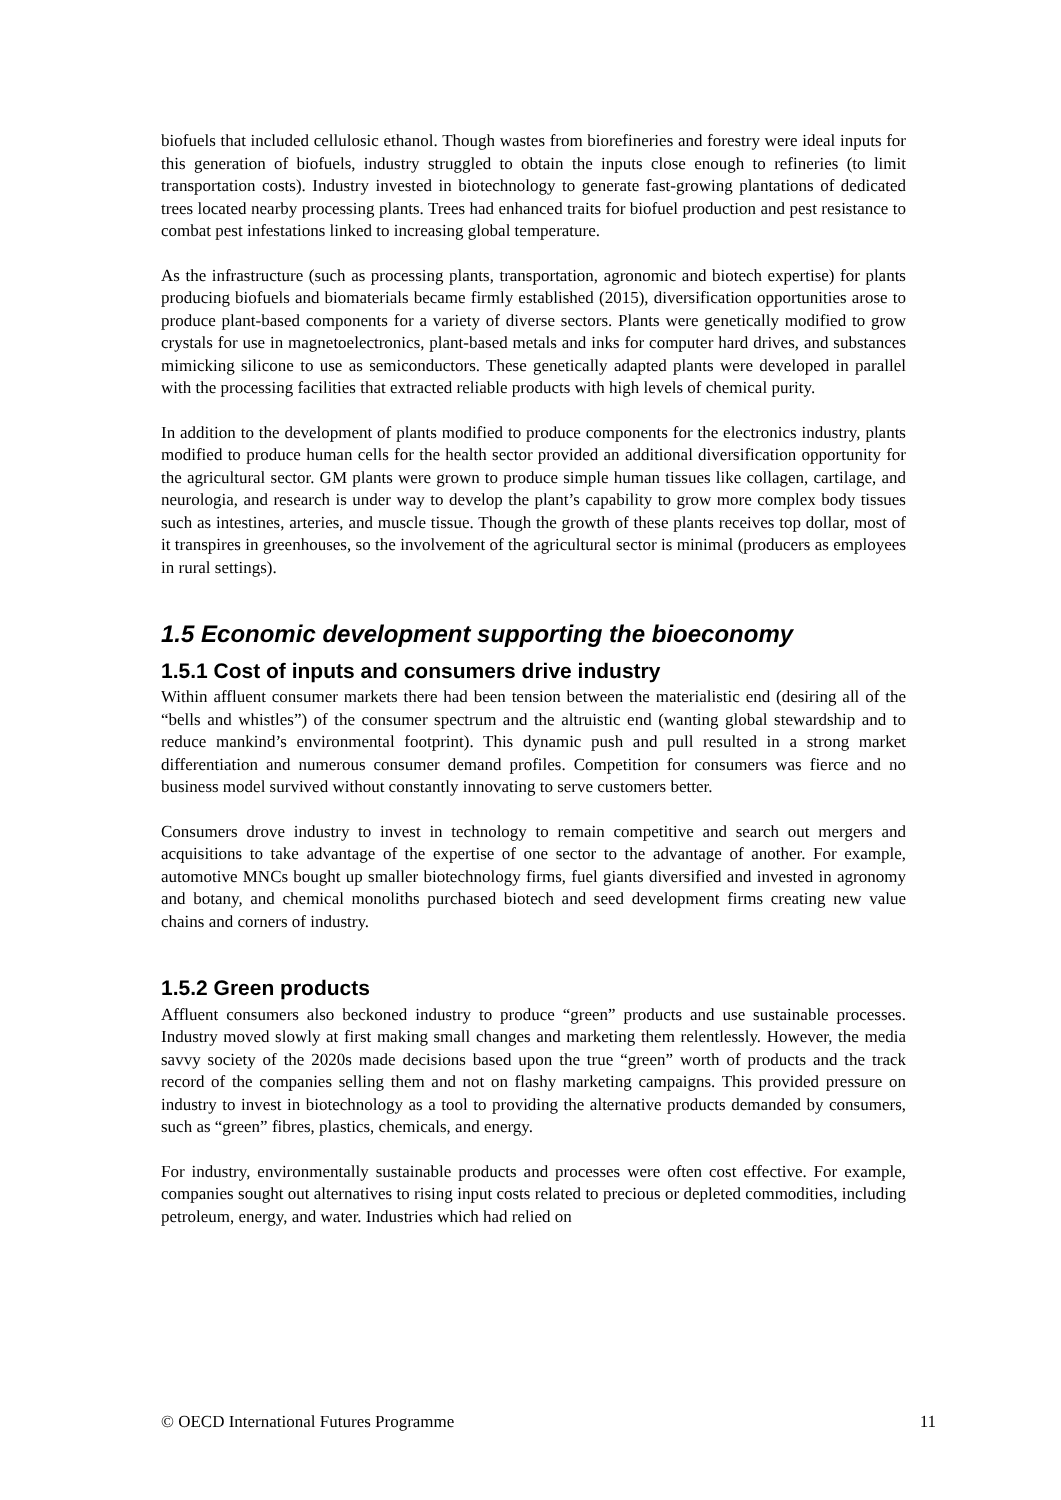biofuels that included cellulosic ethanol. Though wastes from biorefineries and forestry were ideal inputs for this generation of biofuels, industry struggled to obtain the inputs close enough to refineries (to limit transportation costs). Industry invested in biotechnology to generate fast-growing plantations of dedicated trees located nearby processing plants. Trees had enhanced traits for biofuel production and pest resistance to combat pest infestations linked to increasing global temperature.
As the infrastructure (such as processing plants, transportation, agronomic and biotech expertise) for plants producing biofuels and biomaterials became firmly established (2015), diversification opportunities arose to produce plant-based components for a variety of diverse sectors. Plants were genetically modified to grow crystals for use in magnetoelectronics, plant-based metals and inks for computer hard drives, and substances mimicking silicone to use as semiconductors. These genetically adapted plants were developed in parallel with the processing facilities that extracted reliable products with high levels of chemical purity.
In addition to the development of plants modified to produce components for the electronics industry, plants modified to produce human cells for the health sector provided an additional diversification opportunity for the agricultural sector. GM plants were grown to produce simple human tissues like collagen, cartilage, and neurologia, and research is under way to develop the plant’s capability to grow more complex body tissues such as intestines, arteries, and muscle tissue. Though the growth of these plants receives top dollar, most of it transpires in greenhouses, so the involvement of the agricultural sector is minimal (producers as employees in rural settings).
1.5 Economic development supporting the bioeconomy
1.5.1 Cost of inputs and consumers drive industry
Within affluent consumer markets there had been tension between the materialistic end (desiring all of the “bells and whistles”) of the consumer spectrum and the altruistic end (wanting global stewardship and to reduce mankind’s environmental footprint). This dynamic push and pull resulted in a strong market differentiation and numerous consumer demand profiles. Competition for consumers was fierce and no business model survived without constantly innovating to serve customers better.
Consumers drove industry to invest in technology to remain competitive and search out mergers and acquisitions to take advantage of the expertise of one sector to the advantage of another. For example, automotive MNCs bought up smaller biotechnology firms, fuel giants diversified and invested in agronomy and botany, and chemical monoliths purchased biotech and seed development firms creating new value chains and corners of industry.
1.5.2 Green products
Affluent consumers also beckoned industry to produce “green” products and use sustainable processes. Industry moved slowly at first making small changes and marketing them relentlessly. However, the media savvy society of the 2020s made decisions based upon the true “green” worth of products and the track record of the companies selling them and not on flashy marketing campaigns. This provided pressure on industry to invest in biotechnology as a tool to providing the alternative products demanded by consumers, such as “green” fibres, plastics, chemicals, and energy.
For industry, environmentally sustainable products and processes were often cost effective. For example, companies sought out alternatives to rising input costs related to precious or depleted commodities, including petroleum, energy, and water. Industries which had relied on
© OECD International Futures Programme 11